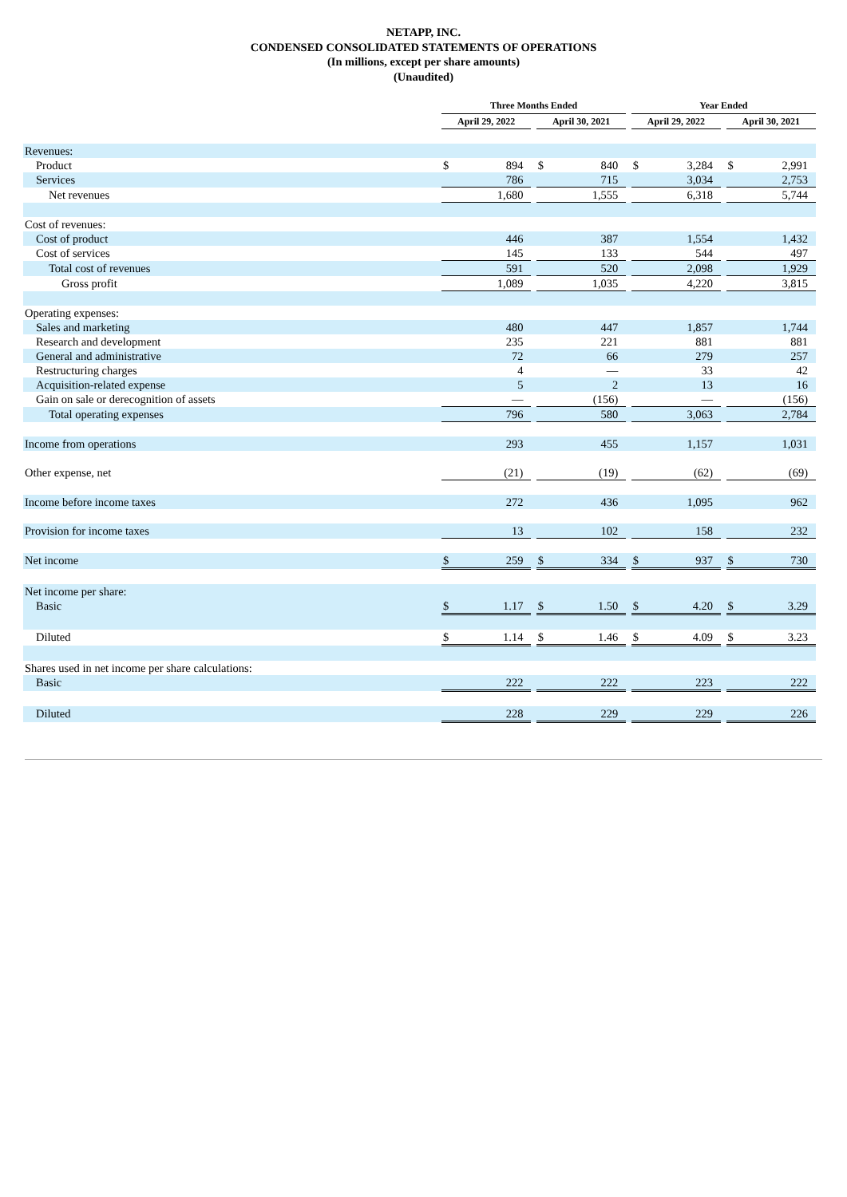NETAPP, INC.
CONDENSED CONSOLIDATED STATEMENTS OF OPERATIONS
(In millions, except per share amounts)
(Unaudited)
| | Three Months Ended | | | | | | Year Ended | | | | |
| --- | --- | --- | --- | --- | --- | --- | --- | --- | --- | --- | --- |
| | April 29, 2022 | | | April 30, 2021 | | | April 29, 2022 | | | April 30, 2021 | |
| Revenues: | | | | | | | | | | | |
| Product | $ | 894 | | $ | 840 | | $ | 3,284 | | $ | 2,991 |
| Services | | 786 | | | 715 | | | 3,034 | | | 2,753 |
| Net revenues | | 1,680 | | | 1,555 | | | 6,318 | | | 5,744 |
| Cost of revenues: | | | | | | | | | | | |
| Cost of product | | 446 | | | 387 | | | 1,554 | | | 1,432 |
| Cost of services | | 145 | | | 133 | | | 544 | | | 497 |
| Total cost of revenues | | 591 | | | 520 | | | 2,098 | | | 1,929 |
| Gross profit | | 1,089 | | | 1,035 | | | 4,220 | | | 3,815 |
| Operating expenses: | | | | | | | | | | | |
| Sales and marketing | | 480 | | | 447 | | | 1,857 | | | 1,744 |
| Research and development | | 235 | | | 221 | | | 881 | | | 881 |
| General and administrative | | 72 | | | 66 | | | 279 | | | 257 |
| Restructuring charges | | 4 | | | — | | | 33 | | | 42 |
| Acquisition-related expense | | 5 | | | 2 | | | 13 | | | 16 |
| Gain on sale or derecognition of assets | | — | | | (156) | | | — | | | (156) |
| Total operating expenses | | 796 | | | 580 | | | 3,063 | | | 2,784 |
| Income from operations | | 293 | | | 455 | | | 1,157 | | | 1,031 |
| Other expense, net | | (21) | | | (19) | | | (62) | | | (69) |
| Income before income taxes | | 272 | | | 436 | | | 1,095 | | | 962 |
| Provision for income taxes | | 13 | | | 102 | | | 158 | | | 232 |
| Net income | $ | 259 | | $ | 334 | | $ | 937 | | $ | 730 |
| Net income per share: | | | | | | | | | | | |
| Basic | $ | 1.17 | | $ | 1.50 | | $ | 4.20 | | $ | 3.29 |
| Diluted | $ | 1.14 | | $ | 1.46 | | $ | 4.09 | | $ | 3.23 |
| Shares used in net income per share calculations: | | | | | | | | | | | |
| Basic | | 222 | | | 222 | | | 223 | | | 222 |
| Diluted | | 228 | | | 229 | | | 229 | | | 226 |